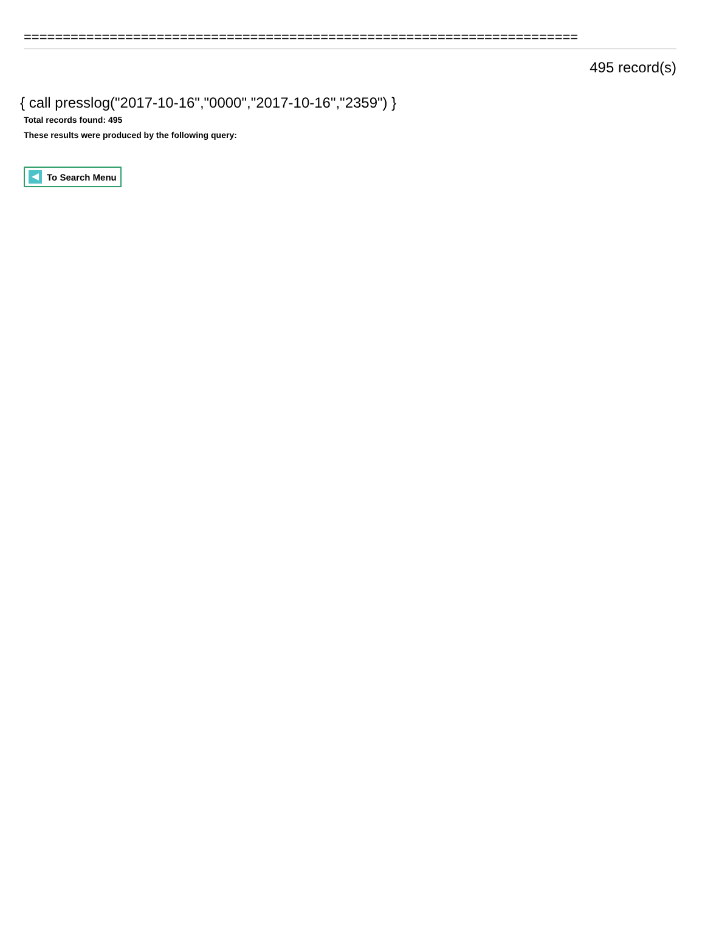=======================================================================
495 record(s)
{ call presslog("2017-10-16","0000","2017-10-16","2359") }
Total records found: 495
These results were produced by the following query:
To Search Menu